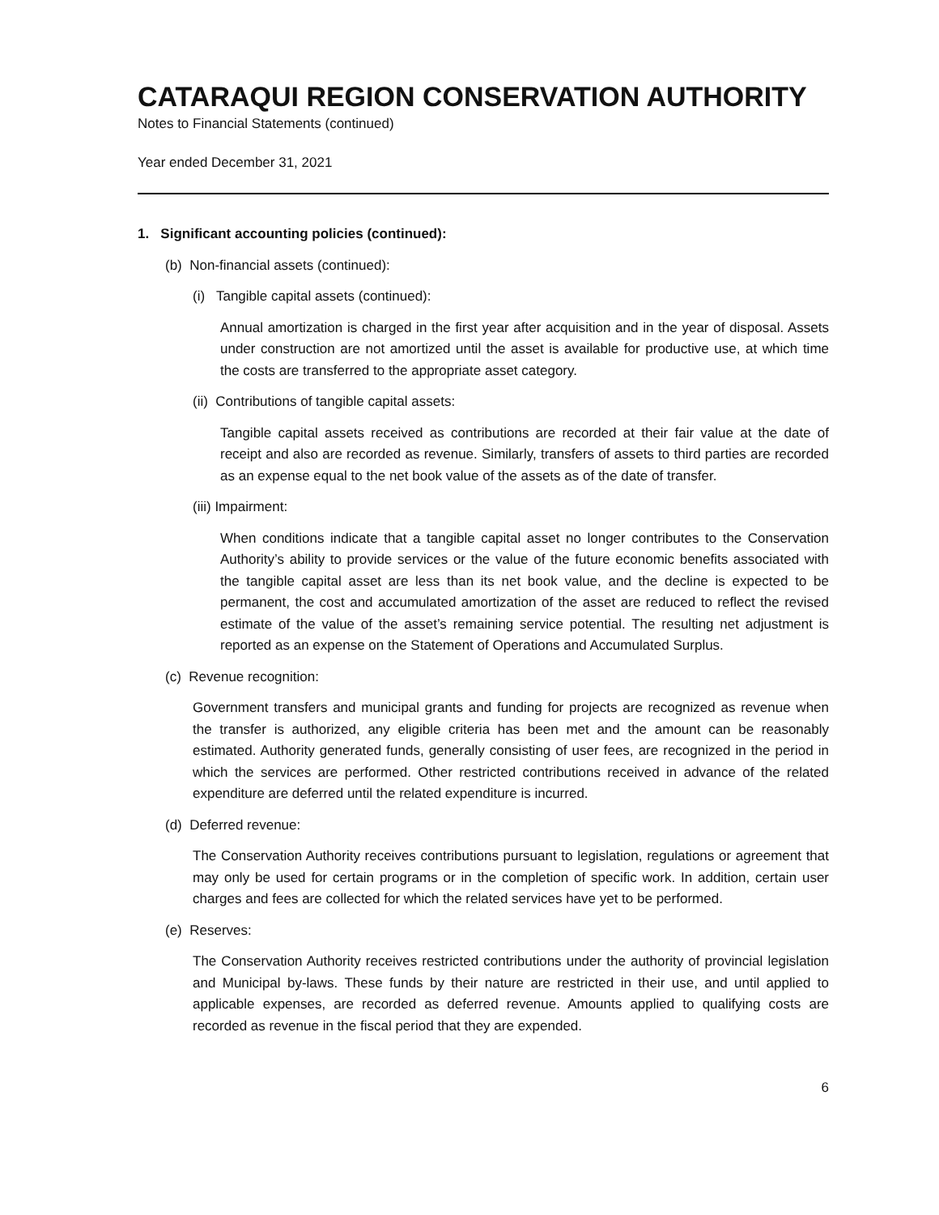CATARAQUI REGION CONSERVATION AUTHORITY
Notes to Financial Statements (continued)
Year ended December 31, 2021
1. Significant accounting policies (continued):
(b) Non-financial assets (continued):
(i) Tangible capital assets (continued):
Annual amortization is charged in the first year after acquisition and in the year of disposal. Assets under construction are not amortized until the asset is available for productive use, at which time the costs are transferred to the appropriate asset category.
(ii) Contributions of tangible capital assets:
Tangible capital assets received as contributions are recorded at their fair value at the date of receipt and also are recorded as revenue. Similarly, transfers of assets to third parties are recorded as an expense equal to the net book value of the assets as of the date of transfer.
(iii) Impairment:
When conditions indicate that a tangible capital asset no longer contributes to the Conservation Authority’s ability to provide services or the value of the future economic benefits associated with the tangible capital asset are less than its net book value, and the decline is expected to be permanent, the cost and accumulated amortization of the asset are reduced to reflect the revised estimate of the value of the asset’s remaining service potential. The resulting net adjustment is reported as an expense on the Statement of Operations and Accumulated Surplus.
(c) Revenue recognition:
Government transfers and municipal grants and funding for projects are recognized as revenue when the transfer is authorized, any eligible criteria has been met and the amount can be reasonably estimated. Authority generated funds, generally consisting of user fees, are recognized in the period in which the services are performed. Other restricted contributions received in advance of the related expenditure are deferred until the related expenditure is incurred.
(d) Deferred revenue:
The Conservation Authority receives contributions pursuant to legislation, regulations or agreement that may only be used for certain programs or in the completion of specific work. In addition, certain user charges and fees are collected for which the related services have yet to be performed.
(e) Reserves:
The Conservation Authority receives restricted contributions under the authority of provincial legislation and Municipal by-laws. These funds by their nature are restricted in their use, and until applied to applicable expenses, are recorded as deferred revenue. Amounts applied to qualifying costs are recorded as revenue in the fiscal period that they are expended.
6